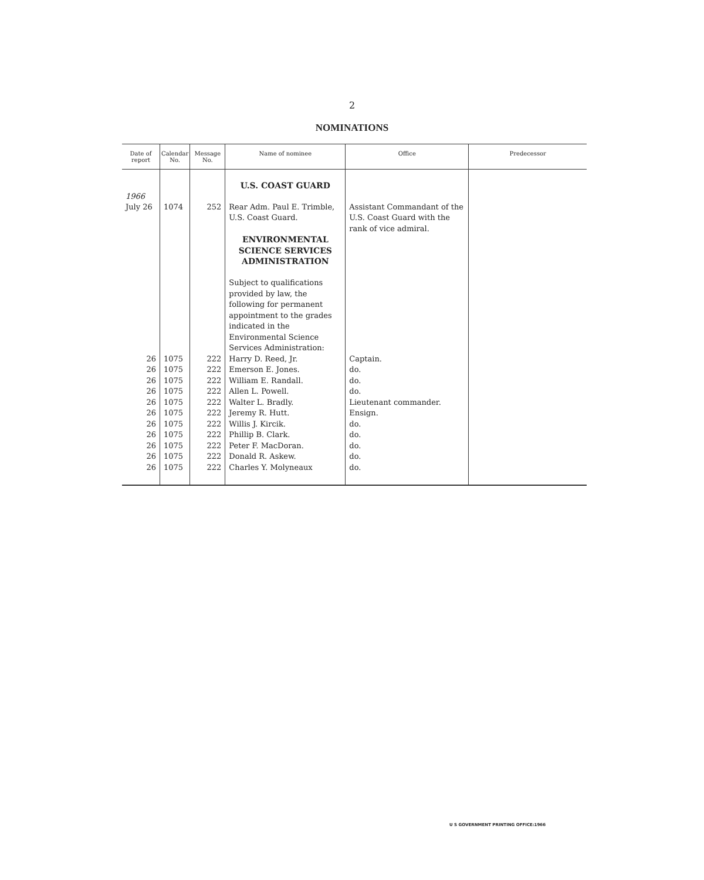2
NOMINATIONS
| Date of report | Calendar No. | Message No. | Name of nominee | Office | Predecessor |
| --- | --- | --- | --- | --- | --- |
| | | | U.S. COAST GUARD | | |
| 1966 July 26 | 1074 | 252 | Rear Adm. Paul E. Trimble, U.S. Coast Guard. ENVIRONMENTAL SCIENCE SERVICES ADMINISTRATION Subject to qualifications provided by law, the following for permanent appointment to the grades indicated in the Environmental Science Services Administration: | Assistant Commandant of the U.S. Coast Guard with the rank of vice admiral. | |
| 26 | 1075 | 222 | Harry D. Reed, Jr. | Captain. | |
| 26 | 1075 | 222 | Emerson E. Jones. | do. | |
| 26 | 1075 | 222 | William E. Randall. | do. | |
| 26 | 1075 | 222 | Allen L. Powell. | do. | |
| 26 | 1075 | 222 | Walter L. Bradly. | Lieutenant commander. | |
| 26 | 1075 | 222 | Jeremy R. Hutt. | Ensign. | |
| 26 | 1075 | 222 | Willis J. Kircik. | do. | |
| 26 | 1075 | 222 | Phillip B. Clark. | do. | |
| 26 | 1075 | 222 | Peter F. MacDoran. | do. | |
| 26 | 1075 | 222 | Donald R. Askew. | do. | |
| 26 | 1075 | 222 | Charles Y. Molyneaux | do. | |
U S GOVERNMENT PRINTING OFFICE:1966